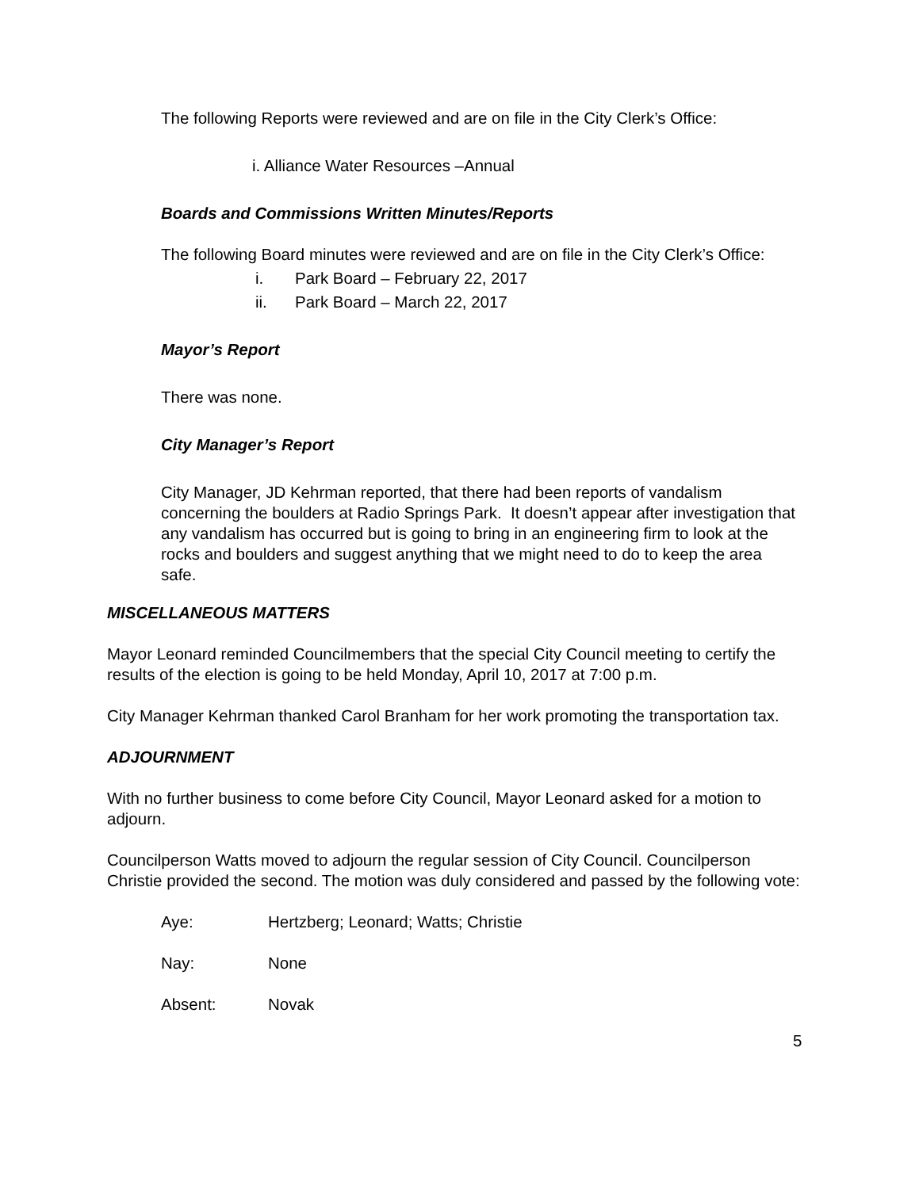The following Reports were reviewed and are on file in the City Clerk’s Office:
i. Alliance Water Resources –Annual
Boards and Commissions Written Minutes/Reports
The following Board minutes were reviewed and are on file in the City Clerk’s Office:
i. Park Board – February 22, 2017
ii. Park Board – March 22, 2017
Mayor’s Report
There was none.
City Manager’s Report
City Manager, JD Kehrman reported, that there had been reports of vandalism concerning the boulders at Radio Springs Park. It doesn’t appear after investigation that any vandalism has occurred but is going to bring in an engineering firm to look at the rocks and boulders and suggest anything that we might need to do to keep the area safe.
MISCELLANEOUS MATTERS
Mayor Leonard reminded Councilmembers that the special City Council meeting to certify the results of the election is going to be held Monday, April 10, 2017 at 7:00 p.m.
City Manager Kehrman thanked Carol Branham for her work promoting the transportation tax.
ADJOURNMENT
With no further business to come before City Council, Mayor Leonard asked for a motion to adjourn.
Councilperson Watts moved to adjourn the regular session of City Council. Councilperson Christie provided the second. The motion was duly considered and passed by the following vote:
Aye: Hertzberg; Leonard; Watts; Christie
Nay: None
Absent: Novak
5